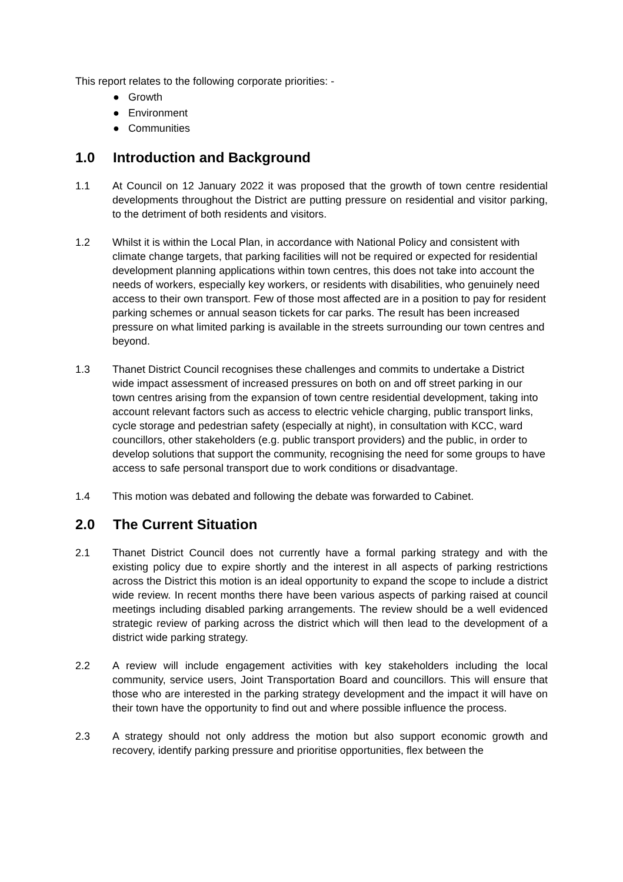This report relates to the following corporate priorities: -
● Growth
● Environment
● Communities
1.0 Introduction and Background
1.1 At Council on 12 January 2022 it was proposed that the growth of town centre residential developments throughout the District are putting pressure on residential and visitor parking, to the detriment of both residents and visitors.
1.2 Whilst it is within the Local Plan, in accordance with National Policy and consistent with climate change targets, that parking facilities will not be required or expected for residential development planning applications within town centres, this does not take into account the needs of workers, especially key workers, or residents with disabilities, who genuinely need access to their own transport. Few of those most affected are in a position to pay for resident parking schemes or annual season tickets for car parks. The result has been increased pressure on what limited parking is available in the streets surrounding our town centres and beyond.
1.3 Thanet District Council recognises these challenges and commits to undertake a District wide impact assessment of increased pressures on both on and off street parking in our town centres arising from the expansion of town centre residential development, taking into account relevant factors such as access to electric vehicle charging, public transport links, cycle storage and pedestrian safety (especially at night), in consultation with KCC, ward councillors, other stakeholders (e.g. public transport providers) and the public, in order to develop solutions that support the community, recognising the need for some groups to have access to safe personal transport due to work conditions or disadvantage.
1.4 This motion was debated and following the debate was forwarded to Cabinet.
2.0 The Current Situation
2.1 Thanet District Council does not currently have a formal parking strategy and with the existing policy due to expire shortly and the interest in all aspects of parking restrictions across the District this motion is an ideal opportunity to expand the scope to include a district wide review. In recent months there have been various aspects of parking raised at council meetings including disabled parking arrangements. The review should be a well evidenced strategic review of parking across the district which will then lead to the development of a district wide parking strategy.
2.2 A review will include engagement activities with key stakeholders including the local community, service users, Joint Transportation Board and councillors. This will ensure that those who are interested in the parking strategy development and the impact it will have on their town have the opportunity to find out and where possible influence the process.
2.3 A strategy should not only address the motion but also support economic growth and recovery, identify parking pressure and prioritise opportunities, flex between the